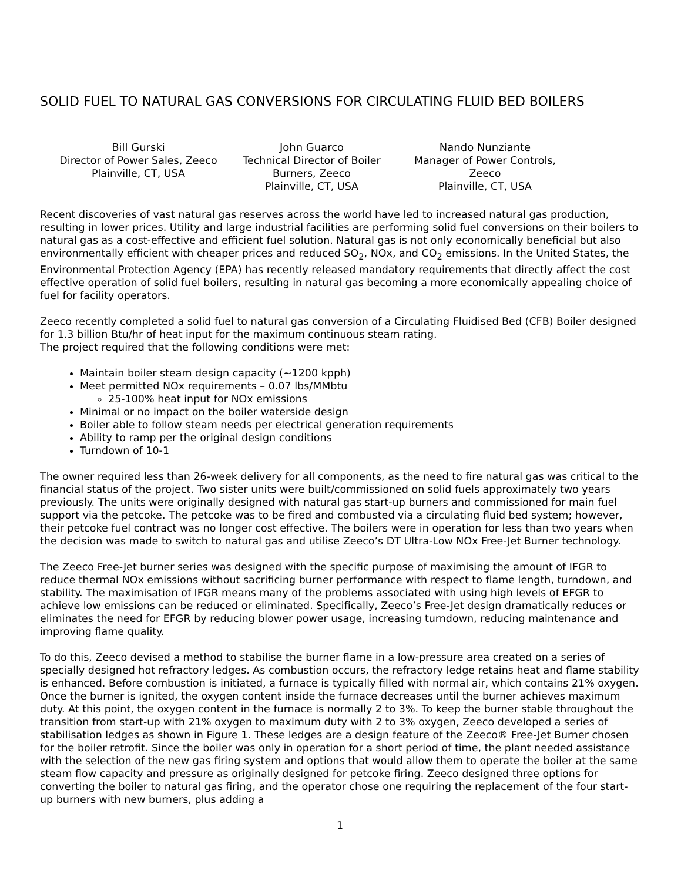SOLID FUEL TO NATURAL GAS CONVERSIONS FOR CIRCULATING FLUID BED BOILERS
Bill Gurski
Director of Power Sales, Zeeco
Plainville, CT, USA
John Guarco
Technical Director of Boiler Burners, Zeeco
Plainville, CT, USA
Nando Nunziante
Manager of Power Controls, Zeeco
Plainville, CT, USA
Recent discoveries of vast natural gas reserves across the world have led to increased natural gas production, resulting in lower prices. Utility and large industrial facilities are performing solid fuel conversions on their boilers to natural gas as a cost-effective and efficient fuel solution. Natural gas is not only economically beneficial but also environmentally efficient with cheaper prices and reduced SO<sub>2</sub>, NOx, and CO<sub>2</sub> emissions. In the United States, the Environmental Protection Agency (EPA) has recently released mandatory requirements that directly affect the cost effective operation of solid fuel boilers, resulting in natural gas becoming a more economically appealing choice of fuel for facility operators.
Zeeco recently completed a solid fuel to natural gas conversion of a Circulating Fluidised Bed (CFB) Boiler designed for 1.3 billion Btu/hr of heat input for the maximum continuous steam rating.
The project required that the following conditions were met:
Maintain boiler steam design capacity (~1200 kpph)
Meet permitted NOx requirements – 0.07 lbs/MMbtu
25-100% heat input for NOx emissions
Minimal or no impact on the boiler waterside design
Boiler able to follow steam needs per electrical generation requirements
Ability to ramp per the original design conditions
Turndown of 10-1
The owner required less than 26-week delivery for all components, as the need to fire natural gas was critical to the financial status of the project. Two sister units were built/commissioned on solid fuels approximately two years previously. The units were originally designed with natural gas start-up burners and commissioned for main fuel support via the petcoke. The petcoke was to be fired and combusted via a circulating fluid bed system; however, their petcoke fuel contract was no longer cost effective. The boilers were in operation for less than two years when the decision was made to switch to natural gas and utilise Zeeco’s DT Ultra-Low NOx Free-Jet Burner technology.
The Zeeco Free-Jet burner series was designed with the specific purpose of maximising the amount of IFGR to reduce thermal NOx emissions without sacrificing burner performance with respect to flame length, turndown, and stability. The maximisation of IFGR means many of the problems associated with using high levels of EFGR to achieve low emissions can be reduced or eliminated. Specifically, Zeeco’s Free-Jet design dramatically reduces or eliminates the need for EFGR by reducing blower power usage, increasing turndown, reducing maintenance and improving flame quality.
To do this, Zeeco devised a method to stabilise the burner flame in a low-pressure area created on a series of specially designed hot refractory ledges. As combustion occurs, the refractory ledge retains heat and flame stability is enhanced. Before combustion is initiated, a furnace is typically filled with normal air, which contains 21% oxygen. Once the burner is ignited, the oxygen content inside the furnace decreases until the burner achieves maximum duty. At this point, the oxygen content in the furnace is normally 2 to 3%. To keep the burner stable throughout the transition from start-up with 21% oxygen to maximum duty with 2 to 3% oxygen, Zeeco developed a series of stabilisation ledges as shown in Figure 1. These ledges are a design feature of the Zeeco® Free-Jet Burner chosen for the boiler retrofit. Since the boiler was only in operation for a short period of time, the plant needed assistance with the selection of the new gas firing system and options that would allow them to operate the boiler at the same steam flow capacity and pressure as originally designed for petcoke firing. Zeeco designed three options for converting the boiler to natural gas firing, and the operator chose one requiring the replacement of the four start-up burners with new burners, plus adding a
1